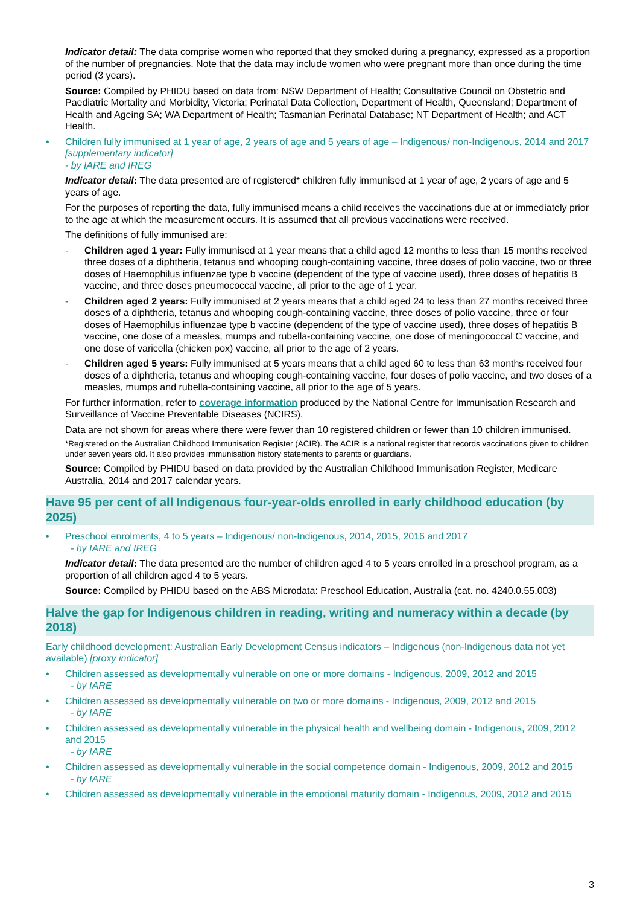Indicator detail: The data comprise women who reported that they smoked during a pregnancy, expressed as a proportion of the number of pregnancies. Note that the data may include women who were pregnant more than once during the time period (3 years).
Source: Compiled by PHIDU based on data from: NSW Department of Health; Consultative Council on Obstetric and Paediatric Mortality and Morbidity, Victoria; Perinatal Data Collection, Department of Health, Queensland; Department of Health and Ageing SA; WA Department of Health; Tasmanian Perinatal Database; NT Department of Health; and ACT Health.
• Children fully immunised at 1 year of age, 2 years of age and 5 years of age – Indigenous/ non-Indigenous, 2014 and 2017 [supplementary indicator]
- by IARE and IREG
Indicator detail: The data presented are of registered* children fully immunised at 1 year of age, 2 years of age and 5 years of age.
For the purposes of reporting the data, fully immunised means a child receives the vaccinations due at or immediately prior to the age at which the measurement occurs. It is assumed that all previous vaccinations were received.
The definitions of fully immunised are:
- Children aged 1 year: Fully immunised at 1 year means that a child aged 12 months to less than 15 months received three doses of a diphtheria, tetanus and whooping cough-containing vaccine, three doses of polio vaccine, two or three doses of Haemophilus influenzae type b vaccine (dependent of the type of vaccine used), three doses of hepatitis B vaccine, and three doses pneumococcal vaccine, all prior to the age of 1 year.
- Children aged 2 years: Fully immunised at 2 years means that a child aged 24 to less than 27 months received three doses of a diphtheria, tetanus and whooping cough-containing vaccine, three doses of polio vaccine, three or four doses of Haemophilus influenzae type b vaccine (dependent of the type of vaccine used), three doses of hepatitis B vaccine, one dose of a measles, mumps and rubella-containing vaccine, one dose of meningococcal C vaccine, and one dose of varicella (chicken pox) vaccine, all prior to the age of 2 years.
- Children aged 5 years: Fully immunised at 5 years means that a child aged 60 to less than 63 months received four doses of a diphtheria, tetanus and whooping cough-containing vaccine, four doses of polio vaccine, and two doses of a measles, mumps and rubella-containing vaccine, all prior to the age of 5 years.
For further information, refer to coverage information produced by the National Centre for Immunisation Research and Surveillance of Vaccine Preventable Diseases (NCIRS).
Data are not shown for areas where there were fewer than 10 registered children or fewer than 10 children immunised.
*Registered on the Australian Childhood Immunisation Register (ACIR). The ACIR is a national register that records vaccinations given to children under seven years old. It also provides immunisation history statements to parents or guardians.
Source: Compiled by PHIDU based on data provided by the Australian Childhood Immunisation Register, Medicare Australia, 2014 and 2017 calendar years.
Have 95 per cent of all Indigenous four-year-olds enrolled in early childhood education (by 2025)
• Preschool enrolments, 4 to 5 years – Indigenous/ non-Indigenous, 2014, 2015, 2016 and 2017
- by IARE and IREG
Indicator detail: The data presented are the number of children aged 4 to 5 years enrolled in a preschool program, as a proportion of all children aged 4 to 5 years.
Source: Compiled by PHIDU based on the ABS Microdata: Preschool Education, Australia (cat. no. 4240.0.55.003)
Halve the gap for Indigenous children in reading, writing and numeracy within a decade (by 2018)
Early childhood development: Australian Early Development Census indicators – Indigenous (non-Indigenous data not yet available) [proxy indicator]
• Children assessed as developmentally vulnerable on one or more domains - Indigenous, 2009, 2012 and 2015
- by IARE
• Children assessed as developmentally vulnerable on two or more domains - Indigenous, 2009, 2012 and 2015
- by IARE
• Children assessed as developmentally vulnerable in the physical health and wellbeing domain - Indigenous, 2009, 2012 and 2015
- by IARE
• Children assessed as developmentally vulnerable in the social competence domain - Indigenous, 2009, 2012 and 2015
- by IARE
• Children assessed as developmentally vulnerable in the emotional maturity domain - Indigenous, 2009, 2012 and 2015
3